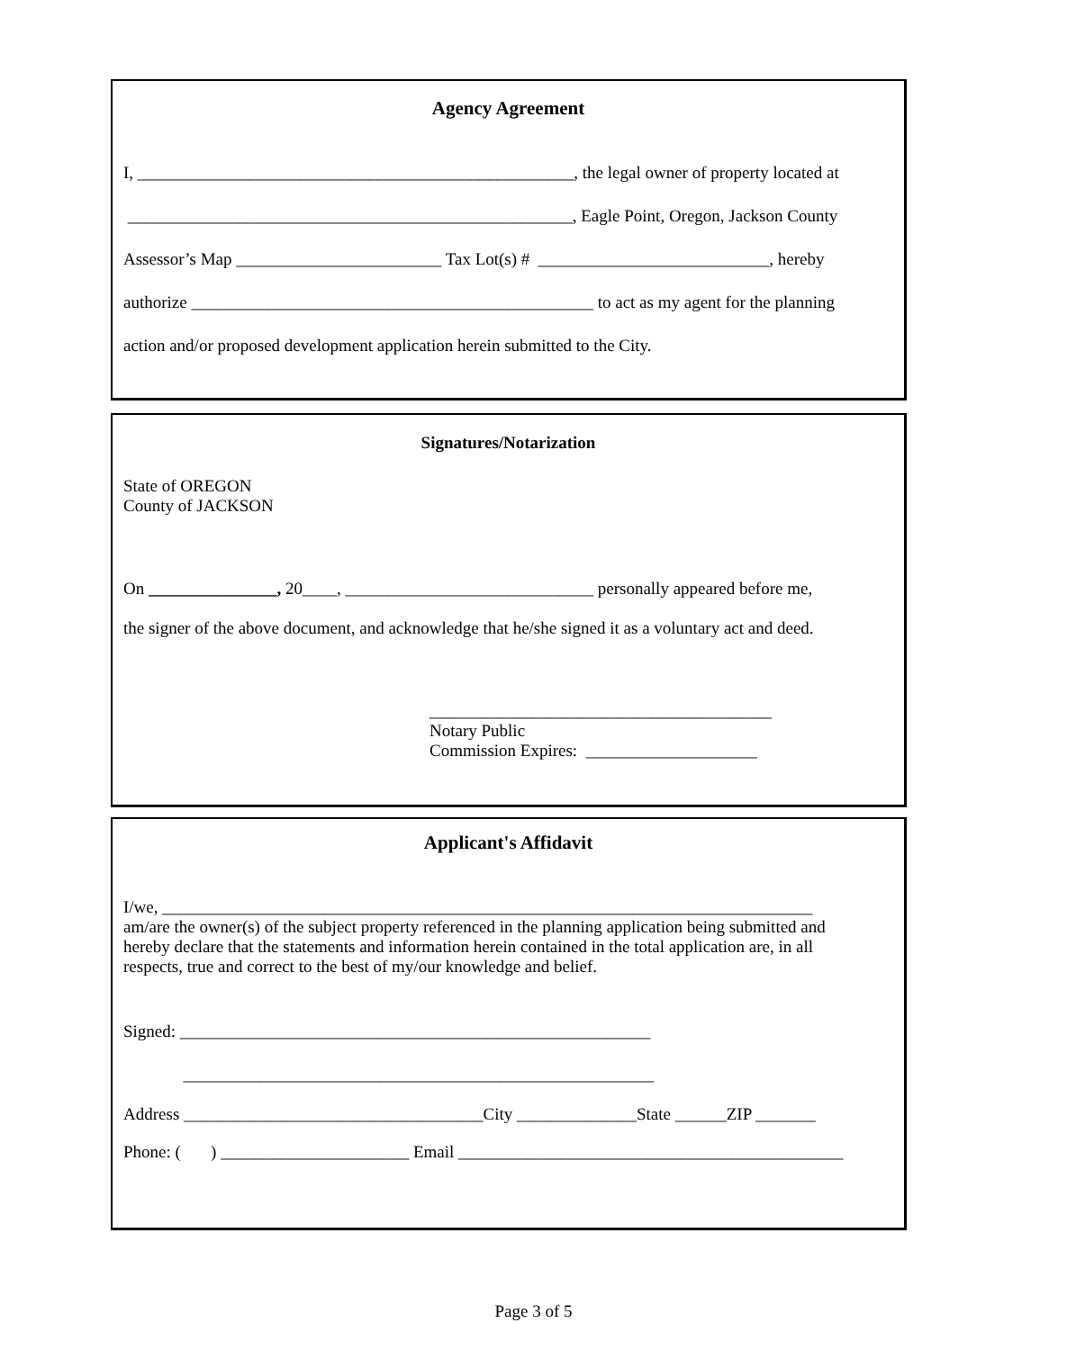Agency Agreement
I, ___________________________________________________, the legal owner of property located at
____________________________________________________, Eagle Point, Oregon, Jackson County
Assessor’s Map ________________________ Tax Lot(s) # ___________________________, hereby
authorize _______________________________________________ to act as my agent for the planning
action and/or proposed development application herein submitted to the City.
Signatures/Notarization
State of OREGON County of JACKSON
On _______________, 20____, _____________________________ personally appeared before me,
the signer of the above document, and acknowledge that he/she signed it as a voluntary act and deed.
________________________________________ Notary Public Commission Expires: ____________________
Applicant's Affidavit
I/we, ____________________________________________________________________________
am/are the owner(s) of the subject property referenced in the planning application being submitted and hereby declare that the statements and information herein contained in the total application are, in all respects, true and correct to the best of my/our knowledge and belief.
Signed: _______________________________________________________
_______________________________________________________
Address ___________________________________City ______________State ______ZIP _______
Phone: ( ) ______________________ Email _____________________________________________
Page 3 of 5